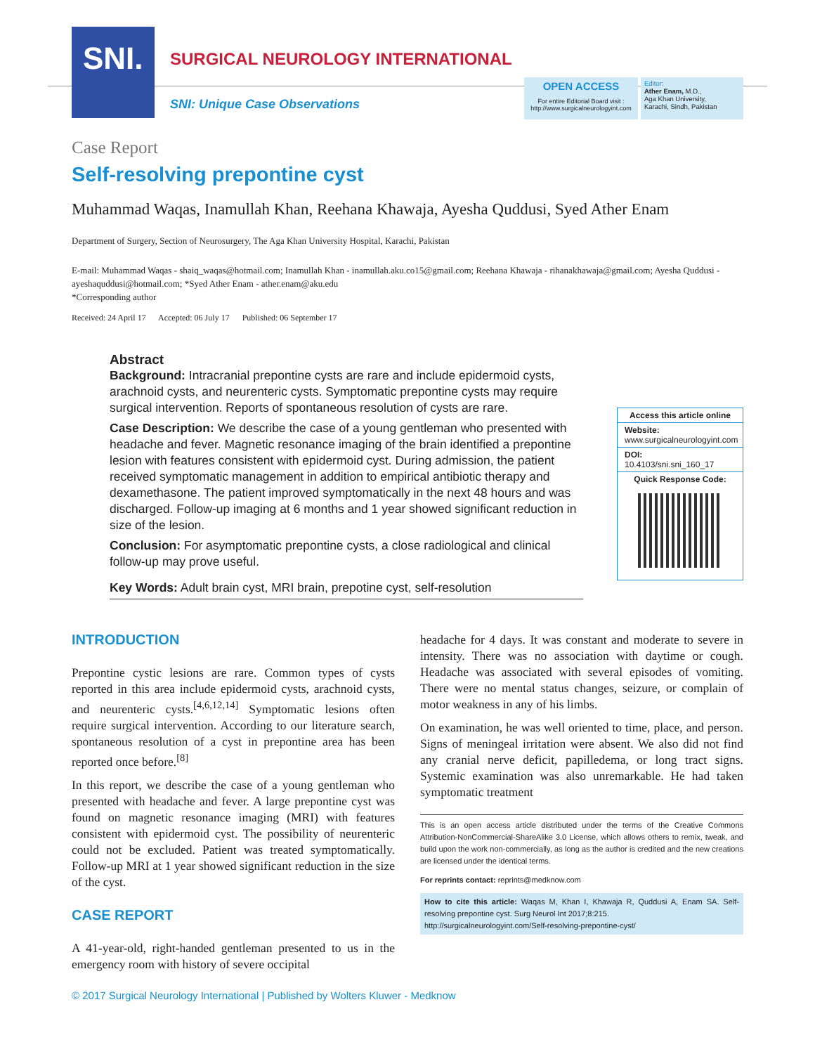SNI.
SURGICAL NEUROLOGY INTERNATIONAL
SNI: Unique Case Observations
OPEN ACCESS
For entire Editorial Board visit :
http://www.surgicalneurologyint.com
Editor:
Ather Enam, M.D.,
Aga Khan University,
Karachi, Sindh, Pakistan
Case Report
Self-resolving prepontine cyst
Muhammad Waqas, Inamullah Khan, Reehana Khawaja, Ayesha Quddusi, Syed Ather Enam
Department of Surgery, Section of Neurosurgery, The Aga Khan University Hospital, Karachi, Pakistan
E-mail: Muhammad Waqas - shaiq_waqas@hotmail.com; Inamullah Khan - inamullah.aku.co15@gmail.com; Reehana Khawaja - rihanakhawaja@gmail.com; Ayesha Quddusi - ayeshaquddusi@hotmail.com; *Syed Ather Enam - ather.enam@aku.edu
*Corresponding author
Received: 24 April 17 Accepted: 06 July 17 Published: 06 September 17
Abstract
Background: Intracranial prepontine cysts are rare and include epidermoid cysts, arachnoid cysts, and neurenteric cysts. Symptomatic prepontine cysts may require surgical intervention. Reports of spontaneous resolution of cysts are rare.
Case Description: We describe the case of a young gentleman who presented with headache and fever. Magnetic resonance imaging of the brain identified a prepontine lesion with features consistent with epidermoid cyst. During admission, the patient received symptomatic management in addition to empirical antibiotic therapy and dexamethasone. The patient improved symptomatically in the next 48 hours and was discharged. Follow-up imaging at 6 months and 1 year showed significant reduction in size of the lesion.
Conclusion: For asymptomatic prepontine cysts, a close radiological and clinical follow-up may prove useful.
Key Words: Adult brain cyst, MRI brain, prepotine cyst, self-resolution
Access this article online
Website:
www.surgicalneurologyint.com
DOI:
10.4103/sni.sni_160_17
Quick Response Code:
INTRODUCTION
Prepontine cystic lesions are rare. Common types of cysts reported in this area include epidermoid cysts, arachnoid cysts, and neurenteric cysts.<sup>[4,6,12,14]</sup> Symptomatic lesions often require surgical intervention. According to our literature search, spontaneous resolution of a cyst in prepontine area has been reported once before.<sup>[8]</sup>
In this report, we describe the case of a young gentleman who presented with headache and fever. A large prepontine cyst was found on magnetic resonance imaging (MRI) with features consistent with epidermoid cyst. The possibility of neurenteric could not be excluded. Patient was treated symptomatically. Follow-up MRI at 1 year showed significant reduction in the size of the cyst.
CASE REPORT
A 41-year-old, right-handed gentleman presented to us in the emergency room with history of severe occipital
headache for 4 days. It was constant and moderate to severe in intensity. There was no association with daytime or cough. Headache was associated with several episodes of vomiting. There were no mental status changes, seizure, or complain of motor weakness in any of his limbs.
On examination, he was well oriented to time, place, and person. Signs of meningeal irritation were absent. We also did not find any cranial nerve deficit, papilledema, or long tract signs. Systemic examination was also unremarkable. He had taken symptomatic treatment
This is an open access article distributed under the terms of the Creative Commons Attribution-NonCommercial-ShareAlike 3.0 License, which allows others to remix, tweak, and build upon the work non-commercially, as long as the author is credited and the new creations are licensed under the identical terms.
For reprints contact: reprints@medknow.com
How to cite this article: Waqas M, Khan I, Khawaja R, Quddusi A, Enam SA. Self-resolving prepontine cyst. Surg Neurol Int 2017;8:215.
http://surgicalneurologyint.com/Self-resolving-prepontine-cyst/
© 2017 Surgical Neurology International | Published by Wolters Kluwer - Medknow